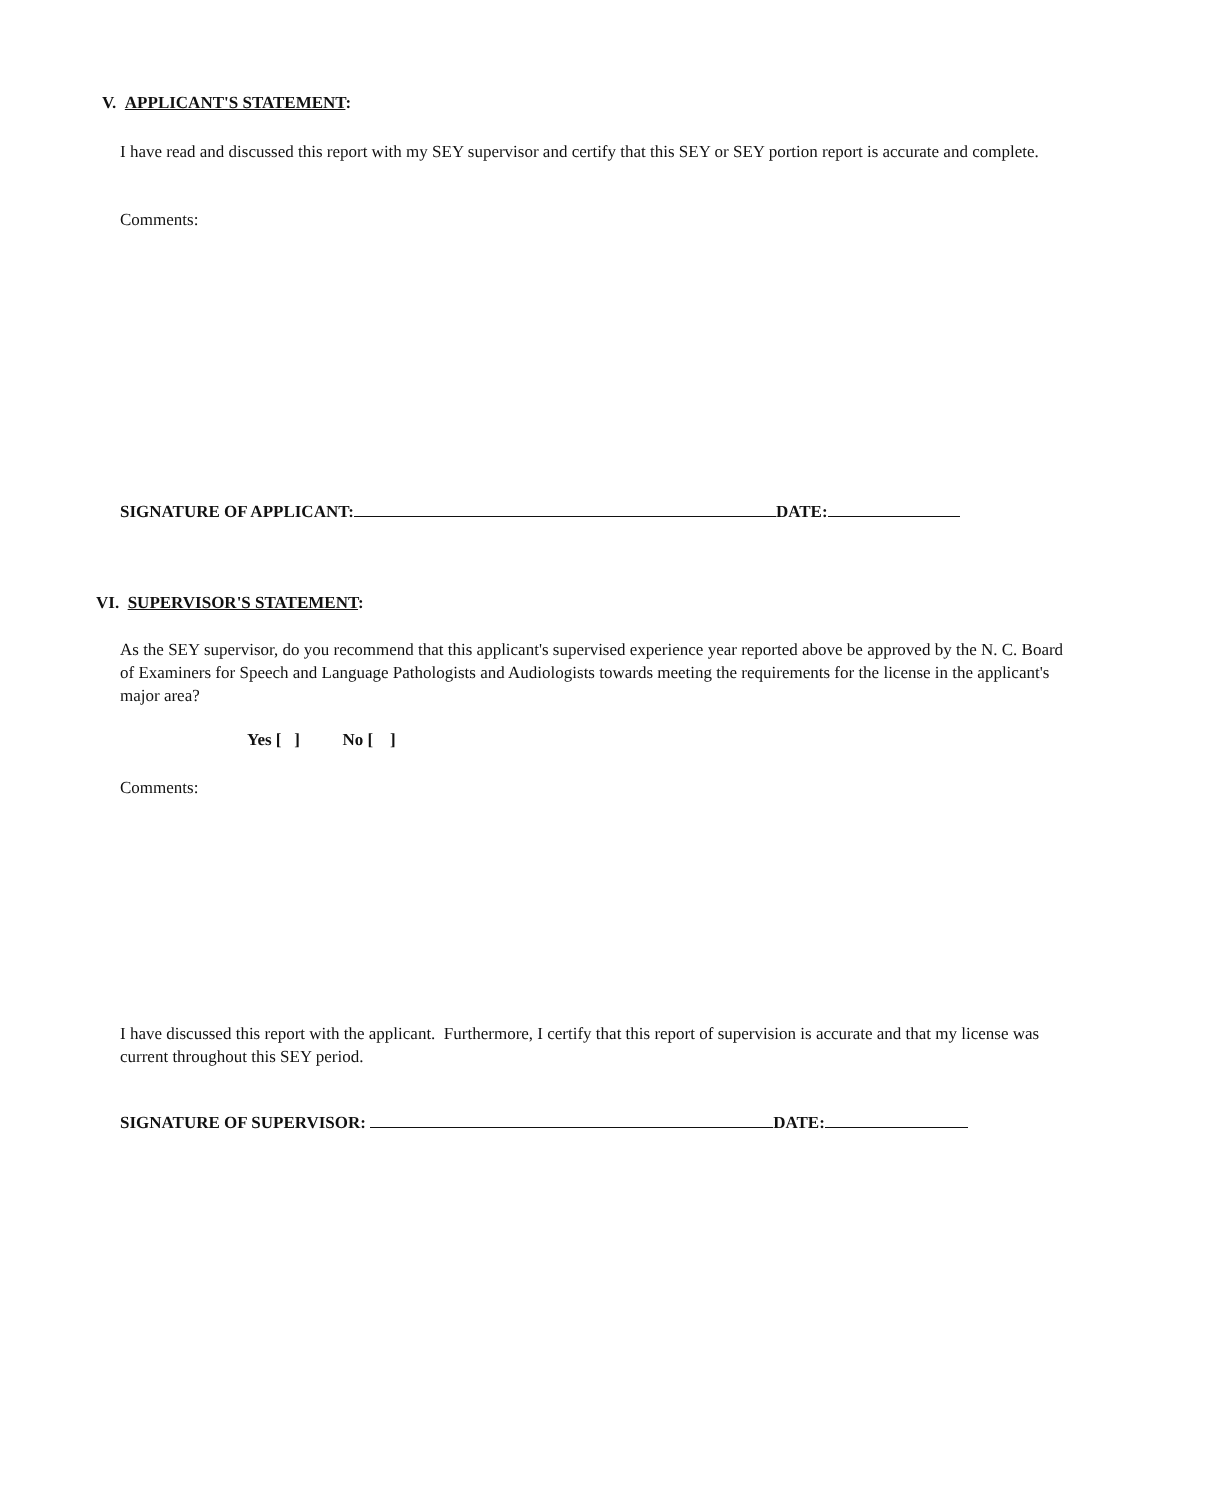V. APPLICANT'S STATEMENT:
I have read and discussed this report with my SEY supervisor and certify that this SEY or SEY portion report is accurate and complete.
Comments:
SIGNATURE OF APPLICANT: DATE:
VI. SUPERVISOR'S STATEMENT:
As the SEY supervisor, do you recommend that this applicant's supervised experience year reported above be approved by the N. C. Board of Examiners for Speech and Language Pathologists and Audiologists towards meeting the requirements for the license in the applicant's major area?
Yes [ ] No [ ]
Comments:
I have discussed this report with the applicant. Furthermore, I certify that this report of supervision is accurate and that my license was current throughout this SEY period.
SIGNATURE OF SUPERVISOR: DATE: